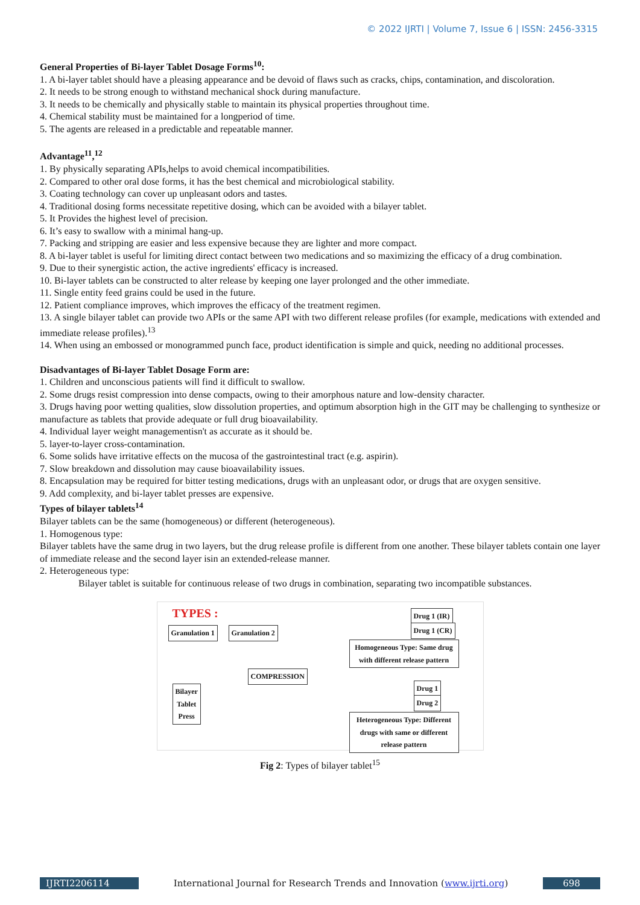© 2022 IJRTI | Volume 7, Issue 6 | ISSN: 2456-3315
General Properties of Bi-layer Tablet Dosage Forms<sup>10</sup>:
1. A bi-layer tablet should have a pleasing appearance and be devoid of flaws such as cracks, chips, contamination, and discoloration.
2. It needs to be strong enough to withstand mechanical shock during manufacture.
3. It needs to be chemically and physically stable to maintain its physical properties throughout time.
4. Chemical stability must be maintained for a longperiod of time.
5. The agents are released in a predictable and repeatable manner.
Advantage<sup>11</sup>,<sup>12</sup>
1. By physically separating APIs,helps to avoid chemical incompatibilities.
2. Compared to other oral dose forms, it has the best chemical and microbiological stability.
3. Coating technology can cover up unpleasant odors and tastes.
4. Traditional dosing forms necessitate repetitive dosing, which can be avoided with a bilayer tablet.
5. It Provides the highest level of precision.
6. It’s easy to swallow with a minimal hang-up.
7. Packing and stripping are easier and less expensive because they are lighter and more compact.
8. A bi-layer tablet is useful for limiting direct contact between two medications and so maximizing the efficacy of a drug combination.
9. Due to their synergistic action, the active ingredients' efficacy is increased.
10. Bi-layer tablets can be constructed to alter release by keeping one layer prolonged and the other immediate.
11. Single entity feed grains could be used in the future.
12. Patient compliance improves, which improves the efficacy of the treatment regimen.
13. A single bilayer tablet can provide two APIs or the same API with two different release profiles (for example, medications with extended and immediate release profiles).<sup>13</sup>
14. When using an embossed or monogrammed punch face, product identification is simple and quick, needing no additional processes.
Disadvantages of Bi-layer Tablet Dosage Form are:
1. Children and unconscious patients will find it difficult to swallow.
2. Some drugs resist compression into dense compacts, owing to their amorphous nature and low-density character.
3. Drugs having poor wetting qualities, slow dissolution properties, and optimum absorption high in the GIT may be challenging to synthesize or manufacture as tablets that provide adequate or full drug bioavailability.
4. Individual layer weight managementisn't as accurate as it should be.
5. layer-to-layer cross-contamination.
6. Some solids have irritative effects on the mucosa of the gastrointestinal tract (e.g. aspirin).
7. Slow breakdown and dissolution may cause bioavailability issues.
8. Encapsulation may be required for bitter testing medications, drugs with an unpleasant odor, or drugs that are oxygen sensitive.
9. Add complexity, and bi-layer tablet presses are expensive.
Types of bilayer tablets<sup>14</sup>
Bilayer tablets can be the same (homogeneous) or different (heterogeneous).
1. Homogenous type:
Bilayer tablets have the same drug in two layers, but the drug release profile is different from one another. These bilayer tablets contain one layer of immediate release and the second layer isin an extended-release manner.
2. Heterogeneous type:
Bilayer tablet is suitable for continuous release of two drugs in combination, separating two incompatible substances.
TYPES :
Granulation 1 Granulation 2
COMPRESSION
Bilayer
Tablet
Press
Drug 1 (IR)
Drug 1 (CR)
Homogeneous Type: Same drug with different release pattern
Drug 1
Drug 2
Heterogeneous Type: Different drugs with same or different release pattern
Fig 2: Types of bilayer tablet<sup>15</sup>
IJRTI2206114 International Journal for Research Trends and Innovation (www.ijrti.org)
698